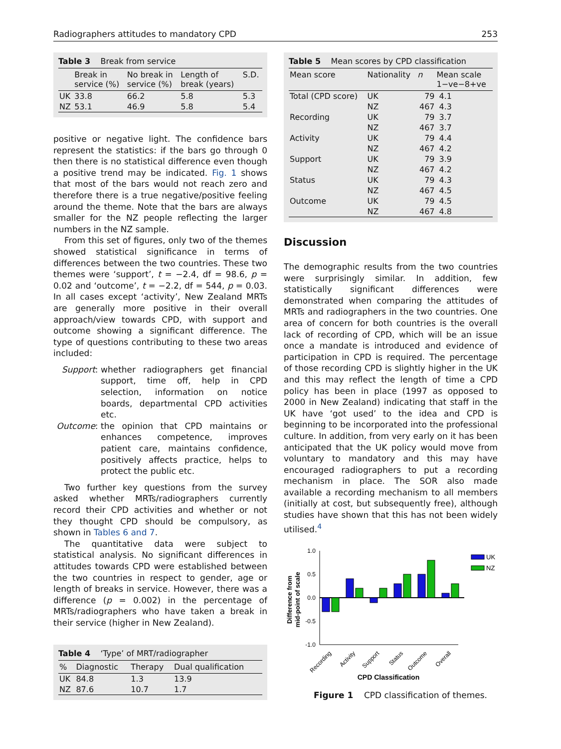Radiographers attitudes to mandatory CPD 253
Table 3 Break from service
| | Break in service (%) | No break in service (%) | Length of break (years) | S.D. |
| --- | --- | --- | --- | --- |
| UK | 33.8 | 66.2 | 5.8 | 5.3 |
| NZ | 53.1 | 46.9 | 5.8 | 5.4 |
positive or negative light. The confidence bars represent the statistics: if the bars go through 0 then there is no statistical difference even though a positive trend may be indicated. Fig. 1 shows that most of the bars would not reach zero and therefore there is a true negative/positive feeling around the theme. Note that the bars are always smaller for the NZ people reflecting the larger numbers in the NZ sample.
From this set of figures, only two of the themes showed statistical significance in terms of differences between the two countries. These two themes were ‘support’, t = −2.4, df = 98.6, p = 0.02 and ‘outcome’, t = −2.2, df = 544, p = 0.03. In all cases except ‘activity’, New Zealand MRTs are generally more positive in their overall approach/view towards CPD, with support and outcome showing a significant difference. The type of questions contributing to these two areas included:
Support:
whether radiographers get financial support, time off, help in CPD selection, information on notice boards, departmental CPD activities etc.
Outcome:
the opinion that CPD maintains or enhances competence, improves patient care, maintains confidence, positively affects practice, helps to protect the public etc.
Two further key questions from the survey asked whether MRTs/radiographers currently record their CPD activities and whether or not they thought CPD should be compulsory, as shown in Tables 6 and 7.
The quantitative data were subject to statistical analysis. No significant differences in attitudes towards CPD were established between the two countries in respect to gender, age or length of breaks in service. However, there was a difference (p = 0.002) in the percentage of MRTs/radiographers who have taken a break in their service (higher in New Zealand).
Table 4 ‘Type’ of MRT/radiographer
| % | Diagnostic | Therapy | Dual qualification |
| --- | --- | --- | --- |
| UK | 84.8 | 1.3 | 13.9 |
| NZ | 87.6 | 10.7 | 1.7 |
Table 5 Mean scores by CPD classification
| Mean score | Nationality | n | Mean scale 1−ve−8+ve |
| --- | --- | --- | --- |
| Total (CPD score) | UK | 79 | 4.1 |
| | NZ | 467 | 4.3 |
| Recording | UK | 79 | 3.7 |
| | NZ | 467 | 3.7 |
| Activity | UK | 79 | 4.4 |
| | NZ | 467 | 4.2 |
| Support | UK | 79 | 3.9 |
| | NZ | 467 | 4.2 |
| Status | UK | 79 | 4.3 |
| | NZ | 467 | 4.5 |
| Outcome | UK | 79 | 4.5 |
| | NZ | 467 | 4.8 |
Discussion
The demographic results from the two countries were surprisingly similar. In addition, few statistically significant differences were demonstrated when comparing the attitudes of MRTs and radiographers in the two countries. One area of concern for both countries is the overall lack of recording of CPD, which will be an issue once a mandate is introduced and evidence of participation in CPD is required. The percentage of those recording CPD is slightly higher in the UK and this may reflect the length of time a CPD policy has been in place (1997 as opposed to 2000 in New Zealand) indicating that staff in the UK have ‘got used’ to the idea and CPD is beginning to be incorporated into the professional culture. In addition, from very early on it has been anticipated that the UK policy would move from voluntary to mandatory and this may have encouraged radiographers to put a recording mechanism in place. The SOR also made available a recording mechanism to all members (initially at cost, but subsequently free), although studies have shown that this has not been widely utilised.<sup>4</sup>
Difference from
mid-point of scale
1.0
0.5
0.0
-0.5
-1.0
UK
NZ
Recording
Activity
Support
Status
Outcome
Overall
CPD Classification
Figure 1 CPD classification of themes.